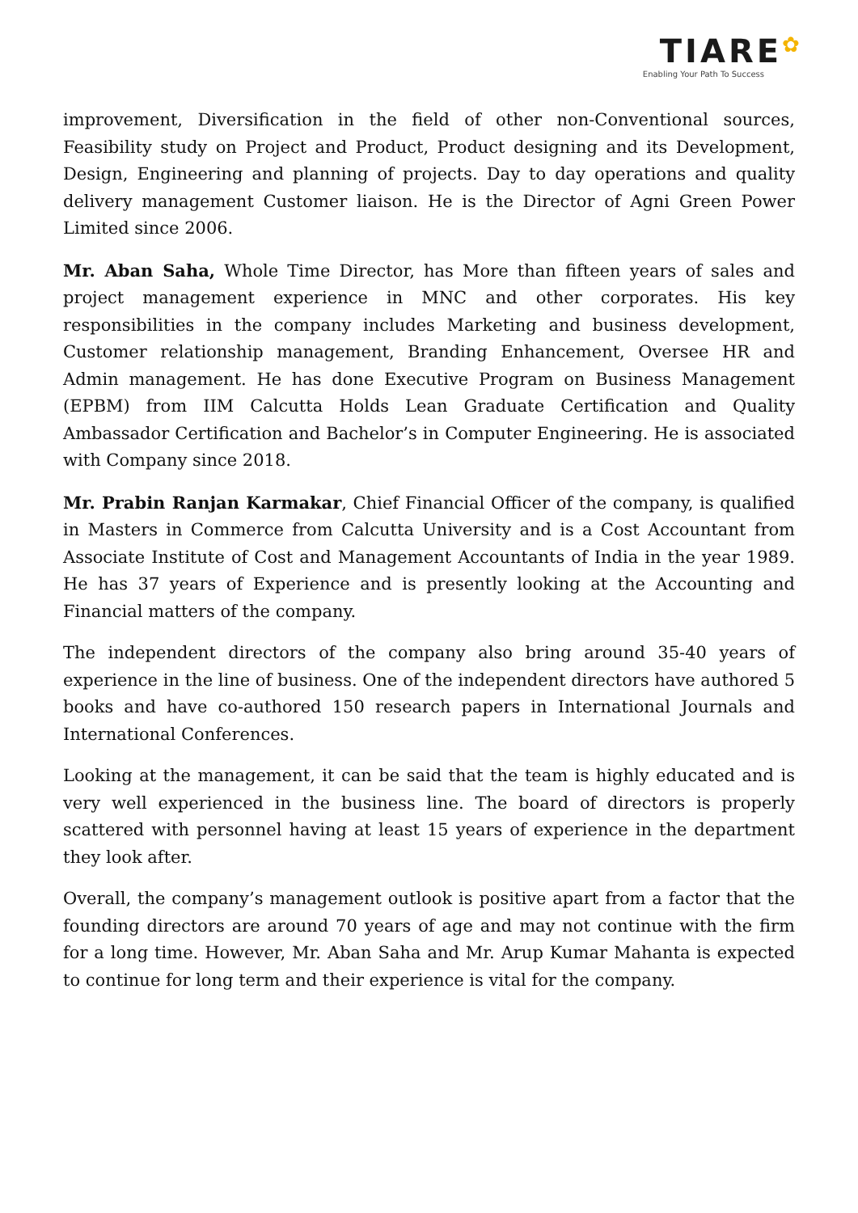TIARE✿
Enabling Your Path To Success
improvement, Diversification in the field of other non-Conventional sources, Feasibility study on Project and Product, Product designing and its Development, Design, Engineering and planning of projects. Day to day operations and quality delivery management Customer liaison. He is the Director of Agni Green Power Limited since 2006.
Mr. Aban Saha, Whole Time Director, has More than fifteen years of sales and project management experience in MNC and other corporates. His key responsibilities in the company includes Marketing and business development, Customer relationship management, Branding Enhancement, Oversee HR and Admin management. He has done Executive Program on Business Management (EPBM) from IIM Calcutta Holds Lean Graduate Certification and Quality Ambassador Certification and Bachelor’s in Computer Engineering. He is associated with Company since 2018.
Mr. Prabin Ranjan Karmakar, Chief Financial Officer of the company, is qualified in Masters in Commerce from Calcutta University and is a Cost Accountant from Associate Institute of Cost and Management Accountants of India in the year 1989. He has 37 years of Experience and is presently looking at the Accounting and Financial matters of the company.
The independent directors of the company also bring around 35-40 years of experience in the line of business. One of the independent directors have authored 5 books and have co-authored 150 research papers in International Journals and International Conferences.
Looking at the management, it can be said that the team is highly educated and is very well experienced in the business line. The board of directors is properly scattered with personnel having at least 15 years of experience in the department they look after.
Overall, the company’s management outlook is positive apart from a factor that the founding directors are around 70 years of age and may not continue with the firm for a long time. However, Mr. Aban Saha and Mr. Arup Kumar Mahanta is expected to continue for long term and their experience is vital for the company.